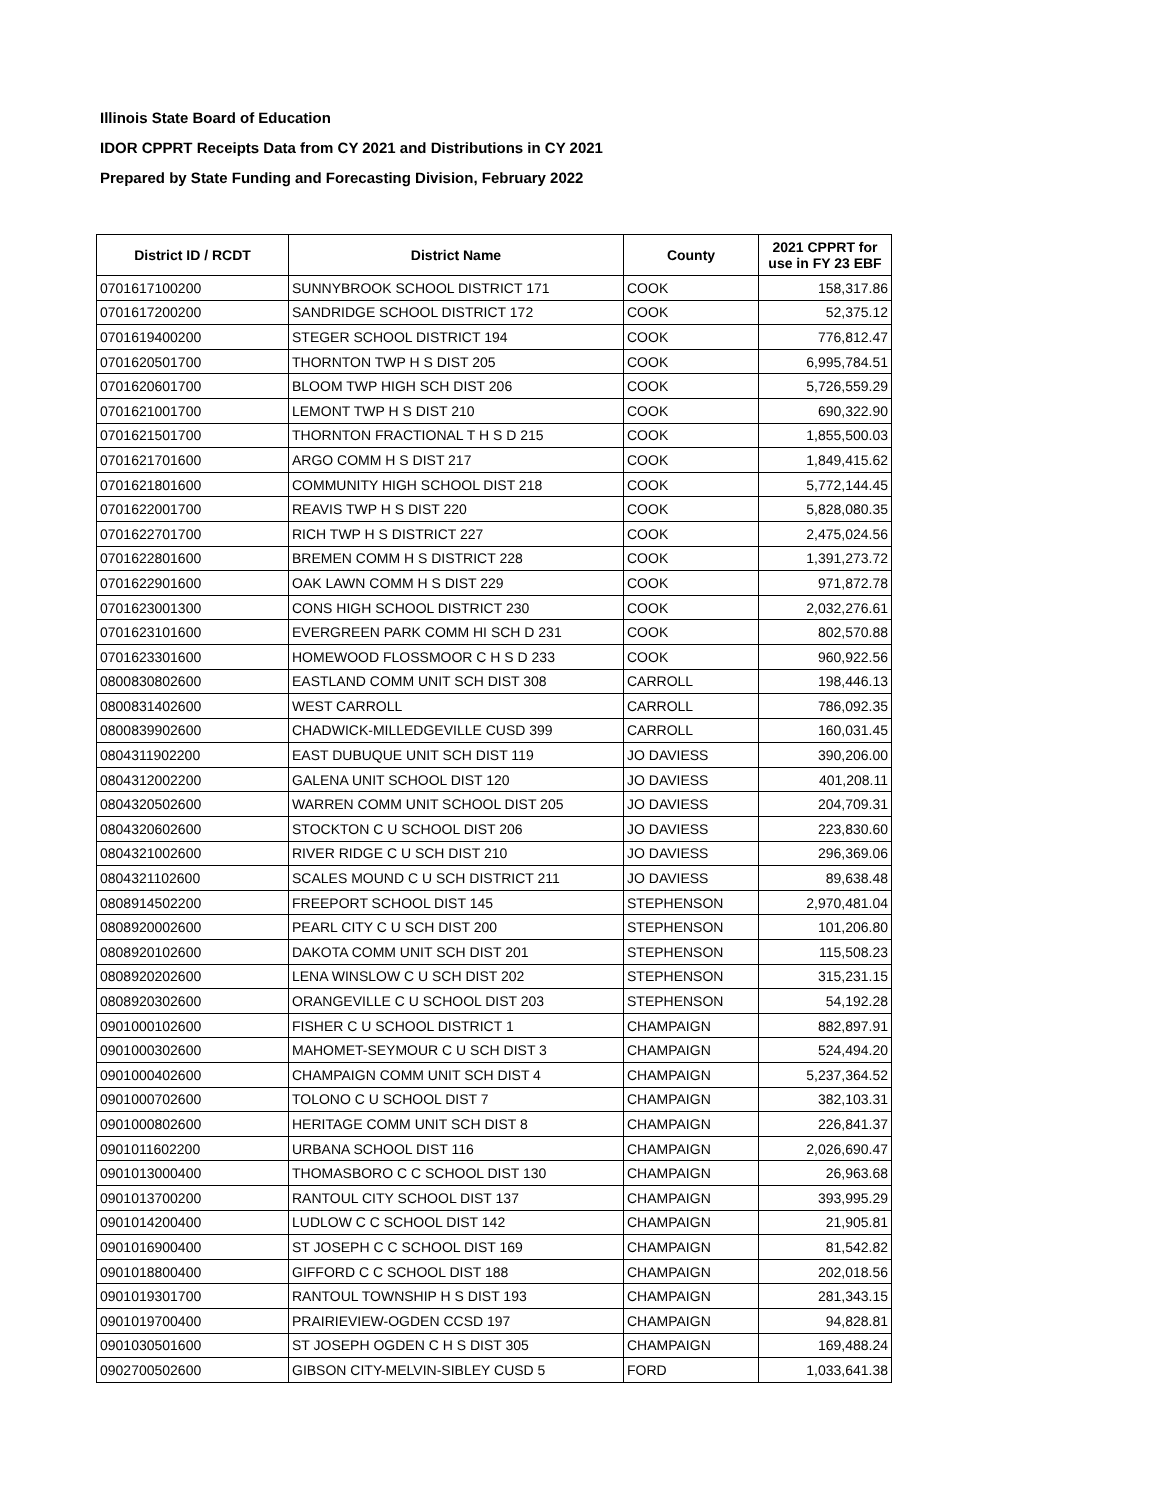Illinois State Board of Education
IDOR CPPRT Receipts Data from CY 2021 and Distributions in CY 2021
Prepared by State Funding and Forecasting Division, February 2022
| District ID / RCDT | District Name | County | 2021 CPPRT for use in FY 23 EBF |
| --- | --- | --- | --- |
| 0701617100200 | SUNNYBROOK SCHOOL DISTRICT 171 | COOK | 158,317.86 |
| 0701617200200 | SANDRIDGE SCHOOL DISTRICT 172 | COOK | 52,375.12 |
| 0701619400200 | STEGER SCHOOL DISTRICT 194 | COOK | 776,812.47 |
| 0701620501700 | THORNTON TWP H S DIST 205 | COOK | 6,995,784.51 |
| 0701620601700 | BLOOM TWP HIGH SCH DIST 206 | COOK | 5,726,559.29 |
| 0701621001700 | LEMONT TWP H S DIST 210 | COOK | 690,322.90 |
| 0701621501700 | THORNTON FRACTIONAL T H S D 215 | COOK | 1,855,500.03 |
| 0701621701600 | ARGO COMM H S DIST 217 | COOK | 1,849,415.62 |
| 0701621801600 | COMMUNITY HIGH SCHOOL DIST 218 | COOK | 5,772,144.45 |
| 0701622001700 | REAVIS TWP H S DIST 220 | COOK | 5,828,080.35 |
| 0701622701700 | RICH TWP H S DISTRICT 227 | COOK | 2,475,024.56 |
| 0701622801600 | BREMEN COMM H S DISTRICT 228 | COOK | 1,391,273.72 |
| 0701622901600 | OAK LAWN COMM H S DIST 229 | COOK | 971,872.78 |
| 0701623001300 | CONS HIGH SCHOOL DISTRICT 230 | COOK | 2,032,276.61 |
| 0701623101600 | EVERGREEN PARK COMM HI SCH D 231 | COOK | 802,570.88 |
| 0701623301600 | HOMEWOOD FLOSSMOOR C H S D 233 | COOK | 960,922.56 |
| 0800830802600 | EASTLAND COMM UNIT SCH DIST 308 | CARROLL | 198,446.13 |
| 0800831402600 | WEST CARROLL | CARROLL | 786,092.35 |
| 0800839902600 | CHADWICK-MILLEDGEVILLE CUSD 399 | CARROLL | 160,031.45 |
| 0804311902200 | EAST DUBUQUE UNIT SCH DIST 119 | JO DAVIESS | 390,206.00 |
| 0804312002200 | GALENA UNIT SCHOOL DIST 120 | JO DAVIESS | 401,208.11 |
| 0804320502600 | WARREN COMM UNIT SCHOOL DIST 205 | JO DAVIESS | 204,709.31 |
| 0804320602600 | STOCKTON C U SCHOOL DIST 206 | JO DAVIESS | 223,830.60 |
| 0804321002600 | RIVER RIDGE C U SCH DIST 210 | JO DAVIESS | 296,369.06 |
| 0804321102600 | SCALES MOUND C U SCH DISTRICT 211 | JO DAVIESS | 89,638.48 |
| 0808914502200 | FREEPORT SCHOOL DIST 145 | STEPHENSON | 2,970,481.04 |
| 0808920002600 | PEARL CITY C U SCH DIST 200 | STEPHENSON | 101,206.80 |
| 0808920102600 | DAKOTA COMM UNIT SCH DIST 201 | STEPHENSON | 115,508.23 |
| 0808920202600 | LENA WINSLOW C U SCH DIST 202 | STEPHENSON | 315,231.15 |
| 0808920302600 | ORANGEVILLE C U SCHOOL DIST 203 | STEPHENSON | 54,192.28 |
| 0901000102600 | FISHER C U SCHOOL DISTRICT 1 | CHAMPAIGN | 882,897.91 |
| 0901000302600 | MAHOMET-SEYMOUR C U SCH DIST 3 | CHAMPAIGN | 524,494.20 |
| 0901000402600 | CHAMPAIGN COMM UNIT SCH DIST 4 | CHAMPAIGN | 5,237,364.52 |
| 0901000702600 | TOLONO C U SCHOOL DIST 7 | CHAMPAIGN | 382,103.31 |
| 0901000802600 | HERITAGE COMM UNIT SCH DIST 8 | CHAMPAIGN | 226,841.37 |
| 0901011602200 | URBANA SCHOOL DIST 116 | CHAMPAIGN | 2,026,690.47 |
| 0901013000400 | THOMASBORO C C SCHOOL DIST 130 | CHAMPAIGN | 26,963.68 |
| 0901013700200 | RANTOUL CITY SCHOOL DIST 137 | CHAMPAIGN | 393,995.29 |
| 0901014200400 | LUDLOW C C SCHOOL DIST 142 | CHAMPAIGN | 21,905.81 |
| 0901016900400 | ST JOSEPH C C SCHOOL DIST 169 | CHAMPAIGN | 81,542.82 |
| 0901018800400 | GIFFORD C C SCHOOL DIST 188 | CHAMPAIGN | 202,018.56 |
| 0901019301700 | RANTOUL TOWNSHIP H S DIST 193 | CHAMPAIGN | 281,343.15 |
| 0901019700400 | PRAIRIEVIEW-OGDEN CCSD 197 | CHAMPAIGN | 94,828.81 |
| 0901030501600 | ST JOSEPH OGDEN C H S DIST 305 | CHAMPAIGN | 169,488.24 |
| 0902700502600 | GIBSON CITY-MELVIN-SIBLEY CUSD 5 | FORD | 1,033,641.38 |